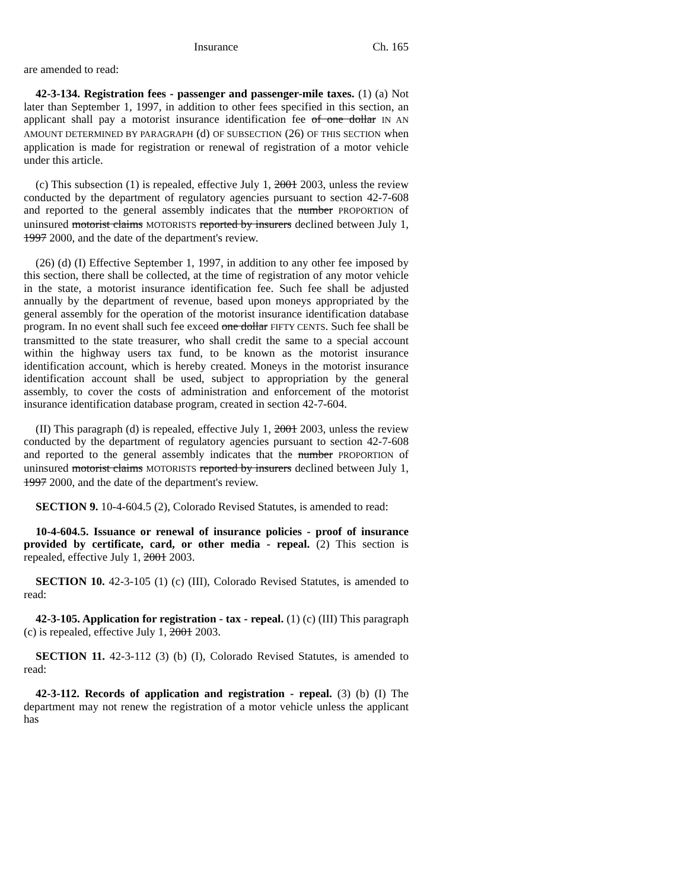Insurance Ch. 165
are amended to read:
42-3-134. Registration fees - passenger and passenger-mile taxes. (1) (a) Not later than September 1, 1997, in addition to other fees specified in this section, an applicant shall pay a motorist insurance identification fee of one dollar IN AN AMOUNT DETERMINED BY PARAGRAPH (d) OF SUBSECTION (26) OF THIS SECTION when application is made for registration or renewal of registration of a motor vehicle under this article.
(c) This subsection (1) is repealed, effective July 1, 2001 2003, unless the review conducted by the department of regulatory agencies pursuant to section 42-7-608 and reported to the general assembly indicates that the number PROPORTION of uninsured motorist claims MOTORISTS reported by insurers declined between July 1, 1997 2000, and the date of the department's review.
(26) (d) (I) Effective September 1, 1997, in addition to any other fee imposed by this section, there shall be collected, at the time of registration of any motor vehicle in the state, a motorist insurance identification fee. Such fee shall be adjusted annually by the department of revenue, based upon moneys appropriated by the general assembly for the operation of the motorist insurance identification database program. In no event shall such fee exceed one dollar FIFTY CENTS. Such fee shall be transmitted to the state treasurer, who shall credit the same to a special account within the highway users tax fund, to be known as the motorist insurance identification account, which is hereby created. Moneys in the motorist insurance identification account shall be used, subject to appropriation by the general assembly, to cover the costs of administration and enforcement of the motorist insurance identification database program, created in section 42-7-604.
(II) This paragraph (d) is repealed, effective July 1, 2001 2003, unless the review conducted by the department of regulatory agencies pursuant to section 42-7-608 and reported to the general assembly indicates that the number PROPORTION of uninsured motorist claims MOTORISTS reported by insurers declined between July 1, 1997 2000, and the date of the department's review.
SECTION 9. 10-4-604.5 (2), Colorado Revised Statutes, is amended to read:
10-4-604.5. Issuance or renewal of insurance policies - proof of insurance provided by certificate, card, or other media - repeal. (2) This section is repealed, effective July 1, 2001 2003.
SECTION 10. 42-3-105 (1) (c) (III), Colorado Revised Statutes, is amended to read:
42-3-105. Application for registration - tax - repeal. (1) (c) (III) This paragraph (c) is repealed, effective July 1, 2001 2003.
SECTION 11. 42-3-112 (3) (b) (I), Colorado Revised Statutes, is amended to read:
42-3-112. Records of application and registration - repeal. (3) (b) (I) The department may not renew the registration of a motor vehicle unless the applicant has